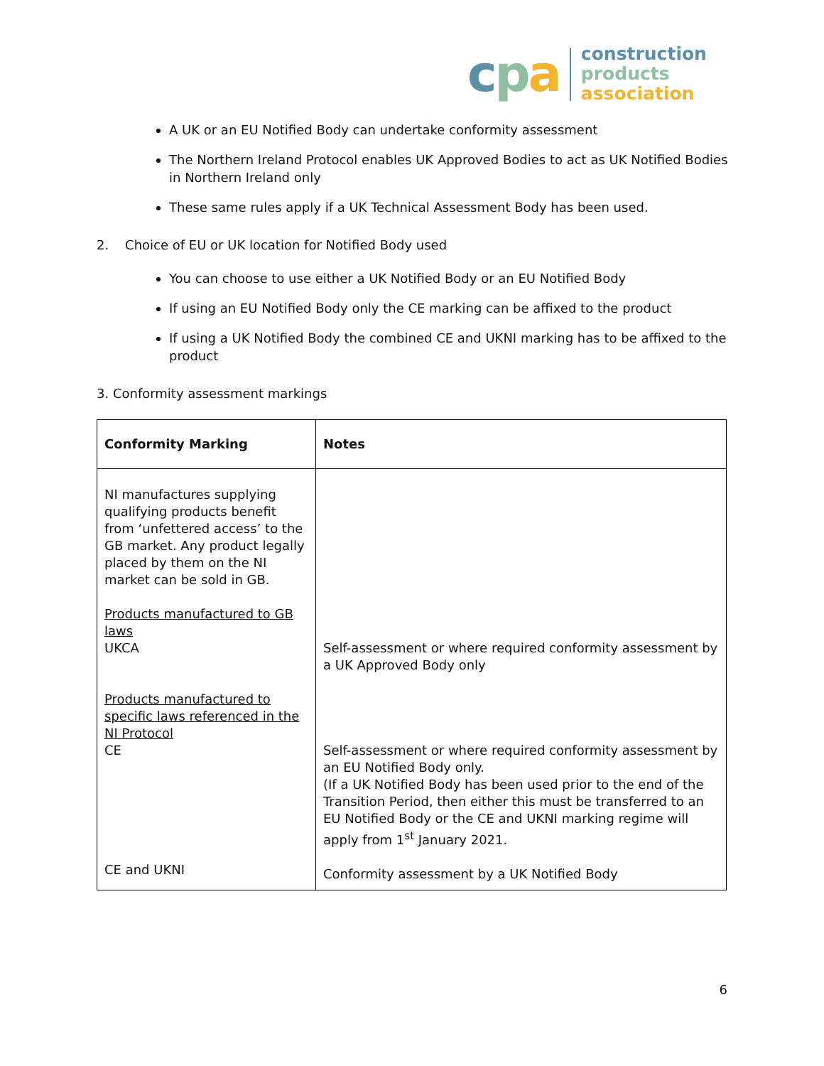cpa
construction
products
association
A UK or an EU Notified Body can undertake conformity assessment
The Northern Ireland Protocol enables UK Approved Bodies to act as UK Notified Bodies in Northern Ireland only
These same rules apply if a UK Technical Assessment Body has been used.
2. Choice of EU or UK location for Notified Body used
You can choose to use either a UK Notified Body or an EU Notified Body
If using an EU Notified Body only the CE marking can be affixed to the product
If using a UK Notified Body the combined CE and UKNI marking has to be affixed to the product
3. Conformity assessment markings
| Conformity Marking | Notes |
| --- | --- |
| NI manufactures supplying qualifying products benefit from ‘unfettered access’ to the GB market. Any product legally placed by them on the NI market can be sold in GB. Products manufactured to GB laws UKCA Products manufactured to specific laws referenced in the NI Protocol CE CE and UKNI | Self-assessment or where required conformity assessment by a UK Approved Body only Self-assessment or where required conformity assessment by an EU Notified Body only. (If a UK Notified Body has been used prior to the end of the Transition Period, then either this must be transferred to an EU Notified Body or the CE and UKNI marking regime will apply from 1<sup>st</sup> January 2021. Conformity assessment by a UK Notified Body |
6